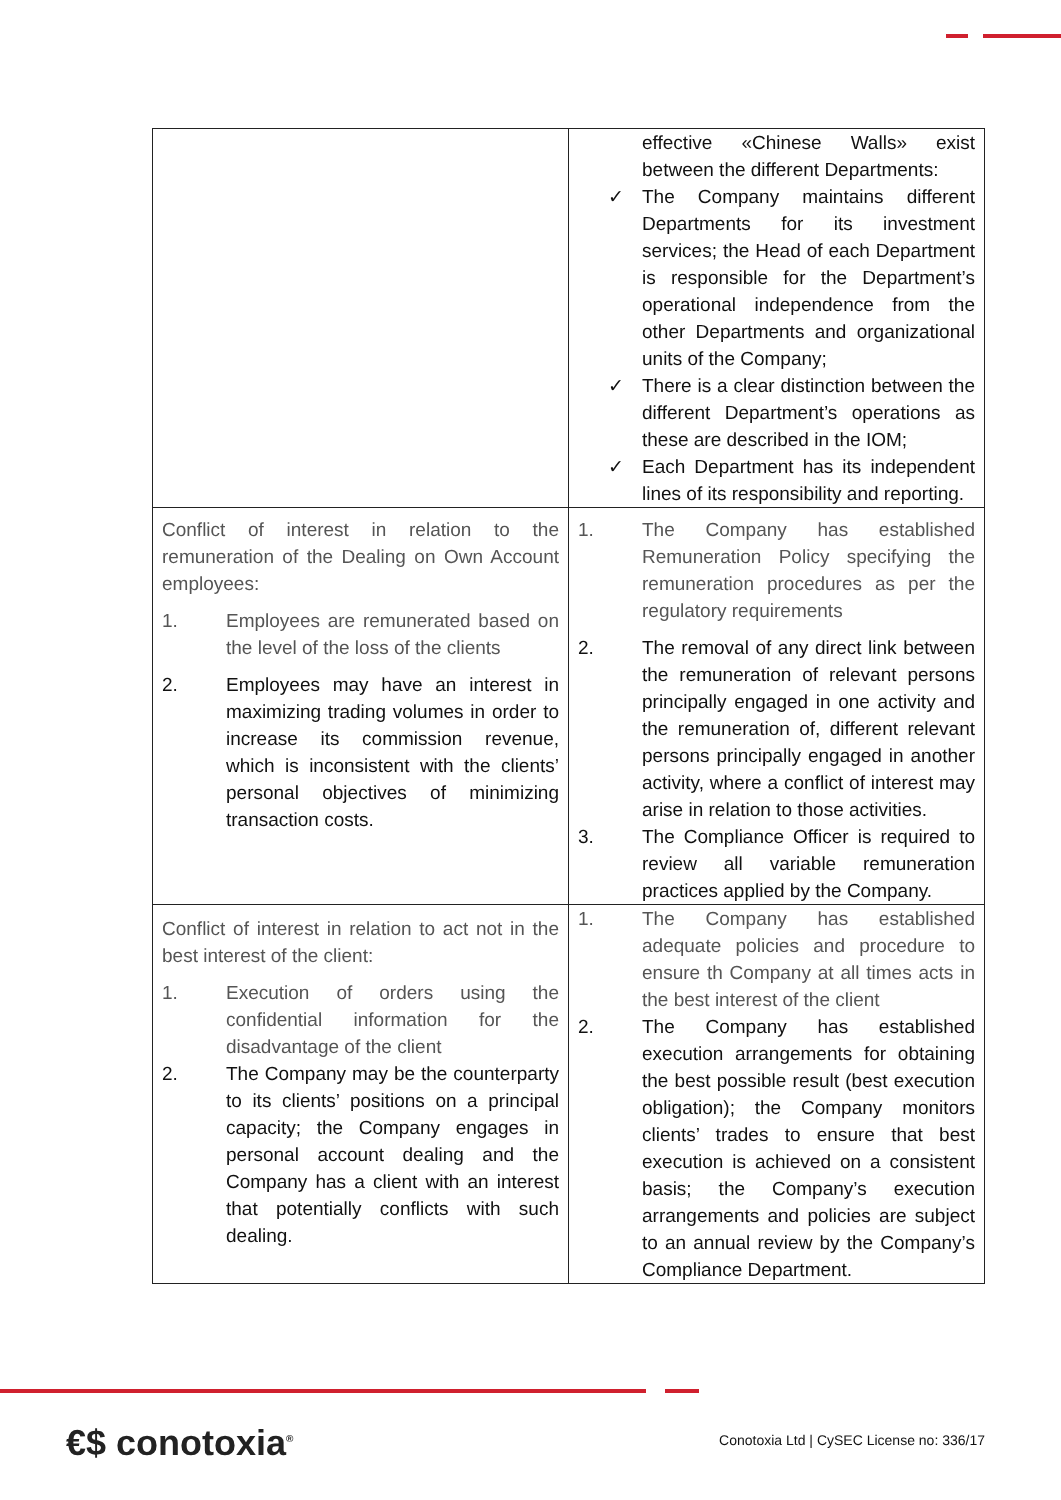| | effective «Chinese Walls» exist between the different Departments: ✓ The Company maintains different Departments for its investment services; the Head of each Department is responsible for the Department’s operational independence from the other Departments and organizational units of the Company; ✓ There is a clear distinction between the different Department’s operations as these are described in the IOM; ✓ Each Department has its independent lines of its responsibility and reporting. |
| Conflict of interest in relation to the remuneration of the Dealing on Own Account employees: 1. Employees are remunerated based on the level of the loss of the clients 2. Employees may have an interest in maximizing trading volumes in order to increase its commission revenue, which is inconsistent with the clients’ personal objectives of minimizing transaction costs. | 1. The Company has established Remuneration Policy specifying the remuneration procedures as per the regulatory requirements 2. The removal of any direct link between the remuneration of relevant persons principally engaged in one activity and the remuneration of, different relevant persons principally engaged in another activity, where a conflict of interest may arise in relation to those activities. 3. The Compliance Officer is required to review all variable remuneration practices applied by the Company. |
| Conflict of interest in relation to act not in the best interest of the client: 1. Execution of orders using the confidential information for the disadvantage of the client 2. The Company may be the counterparty to its clients’ positions on a principal capacity; the Company engages in personal account dealing and the Company has a client with an interest that potentially conflicts with such dealing. | 1. The Company has established adequate policies and procedure to ensure th Company at all times acts in the best interest of the client 2. The Company has established execution arrangements for obtaining the best possible result (best execution obligation); the Company monitors clients’ trades to ensure that best execution is achieved on a consistent basis; the Company’s execution arrangements and policies are subject to an annual review by the Company’s Compliance Department. |
€$ conotoxia<sup>®</sup> Conotoxia Ltd | CySEC License no: 336/17